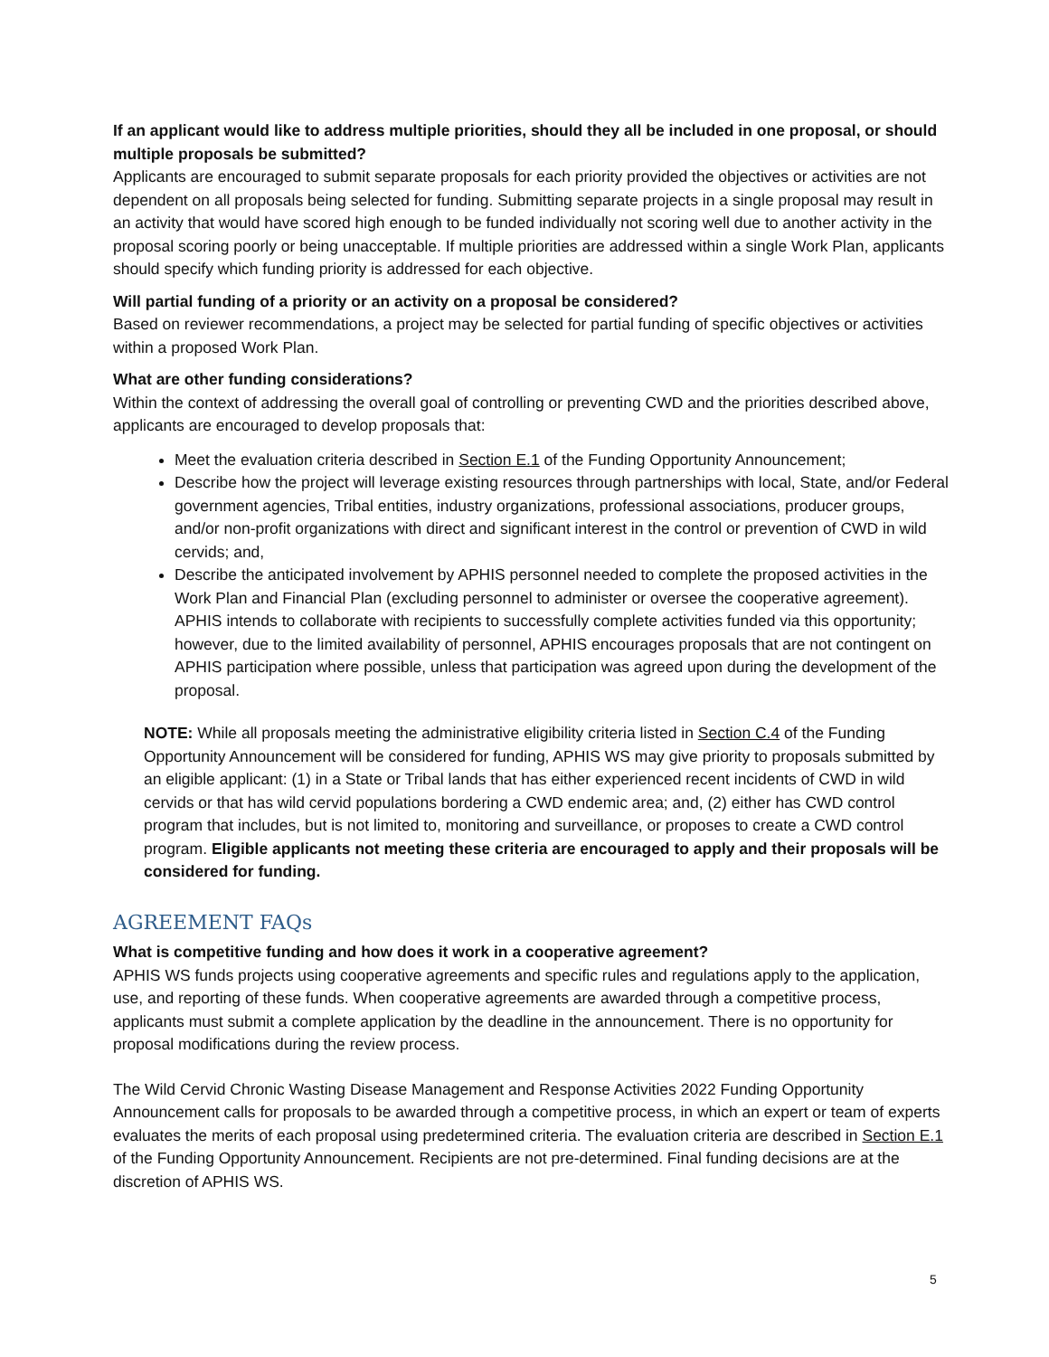If an applicant would like to address multiple priorities, should they all be included in one proposal, or should multiple proposals be submitted?
Applicants are encouraged to submit separate proposals for each priority provided the objectives or activities are not dependent on all proposals being selected for funding. Submitting separate projects in a single proposal may result in an activity that would have scored high enough to be funded individually not scoring well due to another activity in the proposal scoring poorly or being unacceptable. If multiple priorities are addressed within a single Work Plan, applicants should specify which funding priority is addressed for each objective.
Will partial funding of a priority or an activity on a proposal be considered?
Based on reviewer recommendations, a project may be selected for partial funding of specific objectives or activities within a proposed Work Plan.
What are other funding considerations?
Within the context of addressing the overall goal of controlling or preventing CWD and the priorities described above, applicants are encouraged to develop proposals that:
Meet the evaluation criteria described in Section E.1 of the Funding Opportunity Announcement;
Describe how the project will leverage existing resources through partnerships with local, State, and/or Federal government agencies, Tribal entities, industry organizations, professional associations, producer groups, and/or non-profit organizations with direct and significant interest in the control or prevention of CWD in wild cervids; and,
Describe the anticipated involvement by APHIS personnel needed to complete the proposed activities in the Work Plan and Financial Plan (excluding personnel to administer or oversee the cooperative agreement). APHIS intends to collaborate with recipients to successfully complete activities funded via this opportunity; however, due to the limited availability of personnel, APHIS encourages proposals that are not contingent on APHIS participation where possible, unless that participation was agreed upon during the development of the proposal.
NOTE: While all proposals meeting the administrative eligibility criteria listed in Section C.4 of the Funding Opportunity Announcement will be considered for funding, APHIS WS may give priority to proposals submitted by an eligible applicant: (1) in a State or Tribal lands that has either experienced recent incidents of CWD in wild cervids or that has wild cervid populations bordering a CWD endemic area; and, (2) either has CWD control program that includes, but is not limited to, monitoring and surveillance, or proposes to create a CWD control program. Eligible applicants not meeting these criteria are encouraged to apply and their proposals will be considered for funding.
AGREEMENT FAQs
What is competitive funding and how does it work in a cooperative agreement?
APHIS WS funds projects using cooperative agreements and specific rules and regulations apply to the application, use, and reporting of these funds. When cooperative agreements are awarded through a competitive process, applicants must submit a complete application by the deadline in the announcement. There is no opportunity for proposal modifications during the review process.
The Wild Cervid Chronic Wasting Disease Management and Response Activities 2022 Funding Opportunity Announcement calls for proposals to be awarded through a competitive process, in which an expert or team of experts evaluates the merits of each proposal using predetermined criteria. The evaluation criteria are described in Section E.1 of the Funding Opportunity Announcement. Recipients are not pre-determined. Final funding decisions are at the discretion of APHIS WS.
5